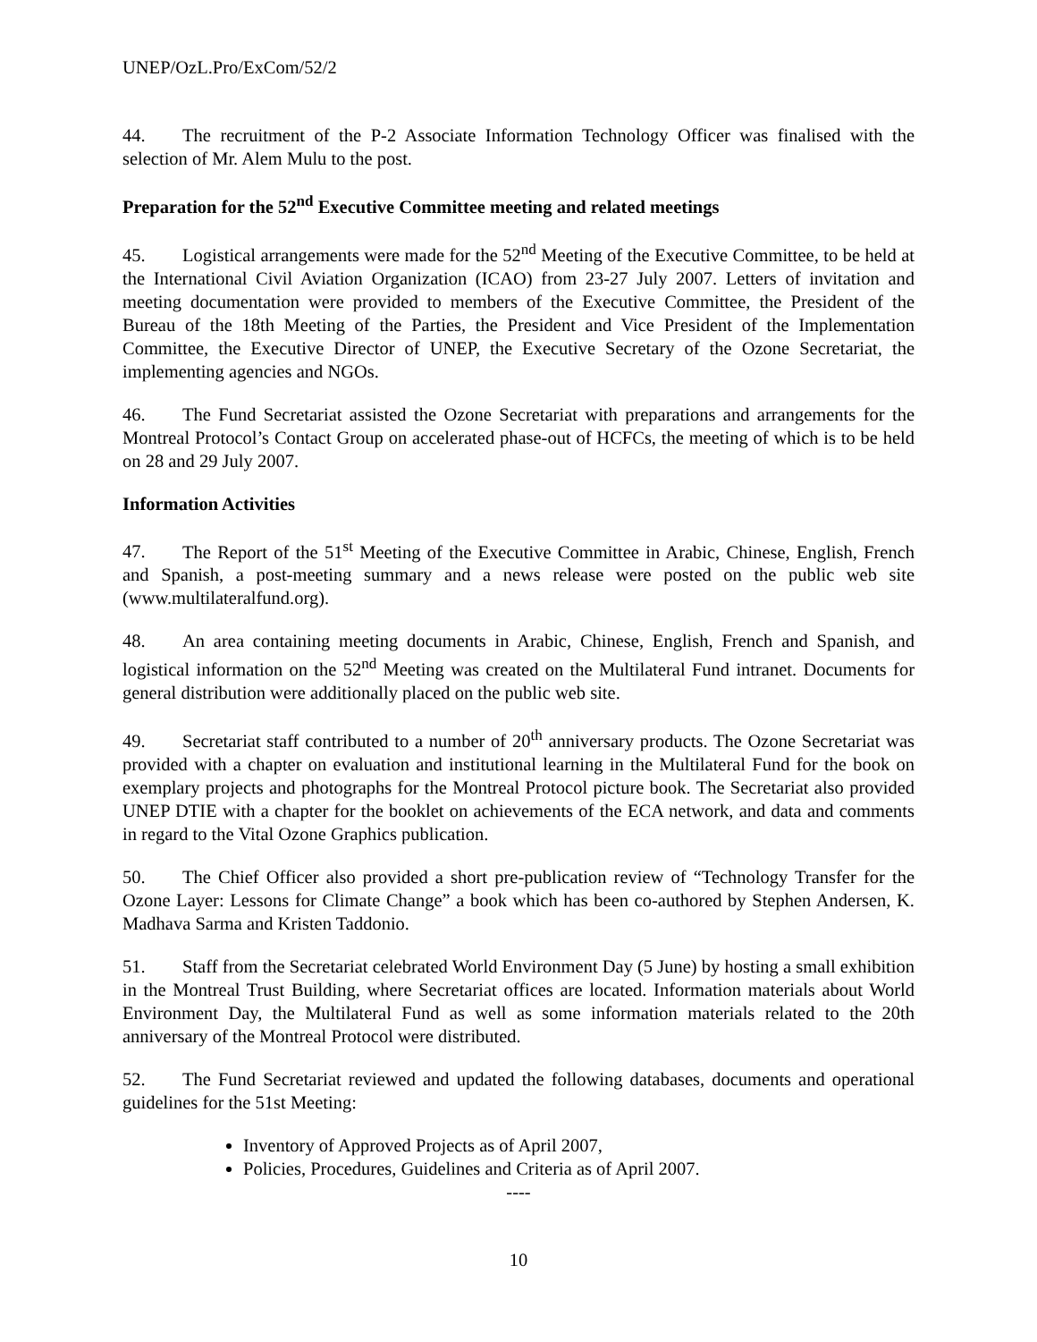UNEP/OzL.Pro/ExCom/52/2
44. The recruitment of the P-2 Associate Information Technology Officer was finalised with the selection of Mr. Alem Mulu to the post.
Preparation for the 52<sup>nd</sup> Executive Committee meeting and related meetings
45. Logistical arrangements were made for the 52<sup>nd</sup> Meeting of the Executive Committee, to be held at the International Civil Aviation Organization (ICAO) from 23-27 July 2007. Letters of invitation and meeting documentation were provided to members of the Executive Committee, the President of the Bureau of the 18th Meeting of the Parties, the President and Vice President of the Implementation Committee, the Executive Director of UNEP, the Executive Secretary of the Ozone Secretariat, the implementing agencies and NGOs.
46. The Fund Secretariat assisted the Ozone Secretariat with preparations and arrangements for the Montreal Protocol’s Contact Group on accelerated phase-out of HCFCs, the meeting of which is to be held on 28 and 29 July 2007.
Information Activities
47. The Report of the 51<sup>st</sup> Meeting of the Executive Committee in Arabic, Chinese, English, French and Spanish, a post-meeting summary and a news release were posted on the public web site (www.multilateralfund.org).
48. An area containing meeting documents in Arabic, Chinese, English, French and Spanish, and logistical information on the 52<sup>nd</sup> Meeting was created on the Multilateral Fund intranet. Documents for general distribution were additionally placed on the public web site.
49. Secretariat staff contributed to a number of 20<sup>th</sup> anniversary products. The Ozone Secretariat was provided with a chapter on evaluation and institutional learning in the Multilateral Fund for the book on exemplary projects and photographs for the Montreal Protocol picture book. The Secretariat also provided UNEP DTIE with a chapter for the booklet on achievements of the ECA network, and data and comments in regard to the Vital Ozone Graphics publication.
50. The Chief Officer also provided a short pre-publication review of “Technology Transfer for the Ozone Layer: Lessons for Climate Change” a book which has been co-authored by Stephen Andersen, K. Madhava Sarma and Kristen Taddonio.
51. Staff from the Secretariat celebrated World Environment Day (5 June) by hosting a small exhibition in the Montreal Trust Building, where Secretariat offices are located. Information materials about World Environment Day, the Multilateral Fund as well as some information materials related to the 20th anniversary of the Montreal Protocol were distributed.
52. The Fund Secretariat reviewed and updated the following databases, documents and operational guidelines for the 51st Meeting:
Inventory of Approved Projects as of April 2007,
Policies, Procedures, Guidelines and Criteria as of April 2007.
----
10